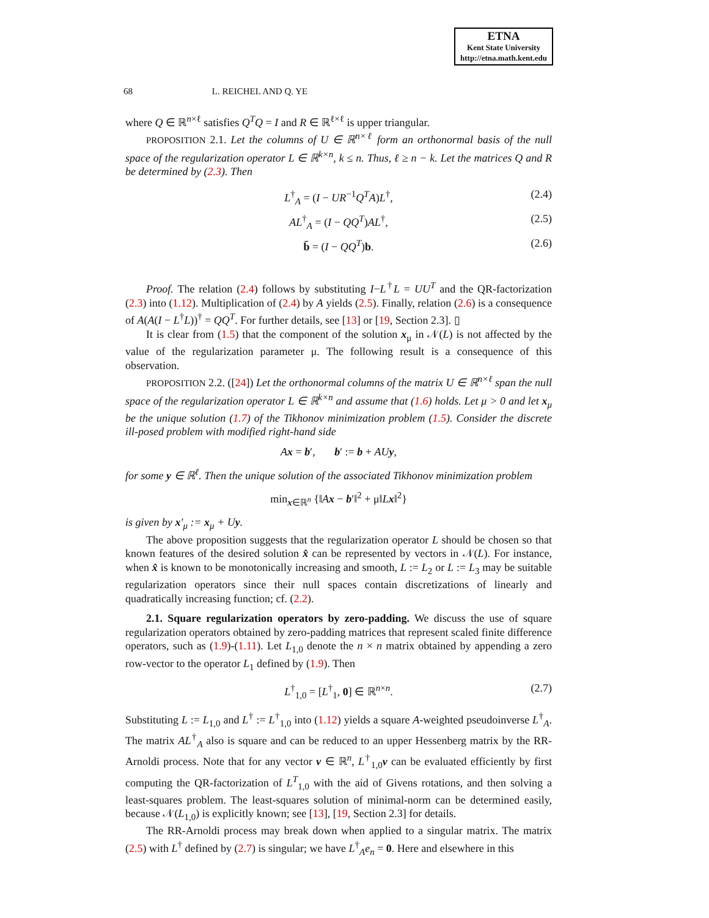ETNA
Kent State University
http://etna.math.kent.edu
68 L. REICHEL AND Q. YE
where Q ∈ ℝ<sup>n×ℓ</sup> satisfies Q<sup>T</sup>Q = I and R ∈ ℝ<sup>ℓ×ℓ</sup> is upper triangular.
PROPOSITION 2.1. Let the columns of U ∈ ℝ<sup>n×ℓ</sup> form an orthonormal basis of the null space of the regularization operator L ∈ ℝ<sup>k×n</sup>, k ≤ n. Thus, ℓ ≥ n − k. Let the matrices Q and R be determined by (2.3). Then
L<sup>†</sup><sub>A</sub> = (I − UR<sup>−1</sup>Q<sup>T</sup>A)L<sup>†</sup>, (2.4)
AL<sup>†</sup><sub>A</sub> = (I − QQ<sup>T</sup>)AL<sup>†</sup>, (2.5)
b̄ = (I − QQ<sup>T</sup>)b. (2.6)
Proof. The relation (2.4) follows by substituting I−L<sup>†</sup>L = UU<sup>T</sup> and the QR-factorization (2.3) into (1.12). Multiplication of (2.4) by A yields (2.5). Finally, relation (2.6) is a consequence of A(A(I − L<sup>†</sup>L))<sup>†</sup> = QQ<sup>T</sup>. For further details, see [13] or [19, Section 2.3]. ▯
It is clear from (1.5) that the component of the solution x<sub>μ</sub> in 𝒩(L) is not affected by the value of the regularization parameter μ. The following result is a consequence of this observation.
PROPOSITION 2.2. ([24]) Let the orthonormal columns of the matrix U ∈ ℝ<sup>n×ℓ</sup> span the null space of the regularization operator L ∈ ℝ<sup>k×n</sup> and assume that (1.6) holds. Let μ > 0 and let x<sub>μ</sub> be the unique solution (1.7) of the Tikhonov minimization problem (1.5). Consider the discrete ill-posed problem with modified right-hand side
Ax = b′, b′ := b + AUy,
for some y ∈ ℝ<sup>ℓ</sup>. Then the unique solution of the associated Tikhonov minimization problem
min<sub>x∈ℝ<sup>n</sup></sub> {‖Ax − b′‖<sup>2</sup> + μ‖Lx‖<sup>2</sup>}
is given by x′<sub>μ</sub> := x<sub>μ</sub> + Uy.
The above proposition suggests that the regularization operator L should be chosen so that known features of the desired solution x̂ can be represented by vectors in 𝒩(L). For instance, when x̂ is known to be monotonically increasing and smooth, L := L<sub>2</sub> or L := L<sub>3</sub> may be suitable regularization operators since their null spaces contain discretizations of linearly and quadratically increasing function; cf. (2.2).
2.1. Square regularization operators by zero-padding. We discuss the use of square regularization operators obtained by zero-padding matrices that represent scaled finite difference operators, such as (1.9)-(1.11). Let L<sub>1,0</sub> denote the n × n matrix obtained by appending a zero row-vector to the operator L<sub>1</sub> defined by (1.9). Then
L<sup>†</sup><sub>1,0</sub> = [L<sup>†</sup><sub>1</sub>, 0] ∈ ℝ<sup>n×n</sup>. (2.7)
Substituting L := L<sub>1,0</sub> and L<sup>†</sup> := L<sup>†</sup><sub>1,0</sub> into (1.12) yields a square A-weighted pseudoinverse L<sup>†</sup><sub>A</sub>. The matrix AL<sup>†</sup><sub>A</sub> also is square and can be reduced to an upper Hessenberg matrix by the RR-Arnoldi process. Note that for any vector v ∈ ℝ<sup>n</sup>, L<sup>†</sup><sub>1,0</sub>v can be evaluated efficiently by first computing the QR-factorization of L<sup>T</sup><sub>1,0</sub> with the aid of Givens rotations, and then solving a least-squares problem. The least-squares solution of minimal-norm can be determined easily, because 𝒩(L<sub>1,0</sub>) is explicitly known; see [13], [19, Section 2.3] for details.
The RR-Arnoldi process may break down when applied to a singular matrix. The matrix (2.5) with L<sup>†</sup> defined by (2.7) is singular; we have L<sup>†</sup><sub>A</sub>e<sub>n</sub> = 0. Here and elsewhere in this